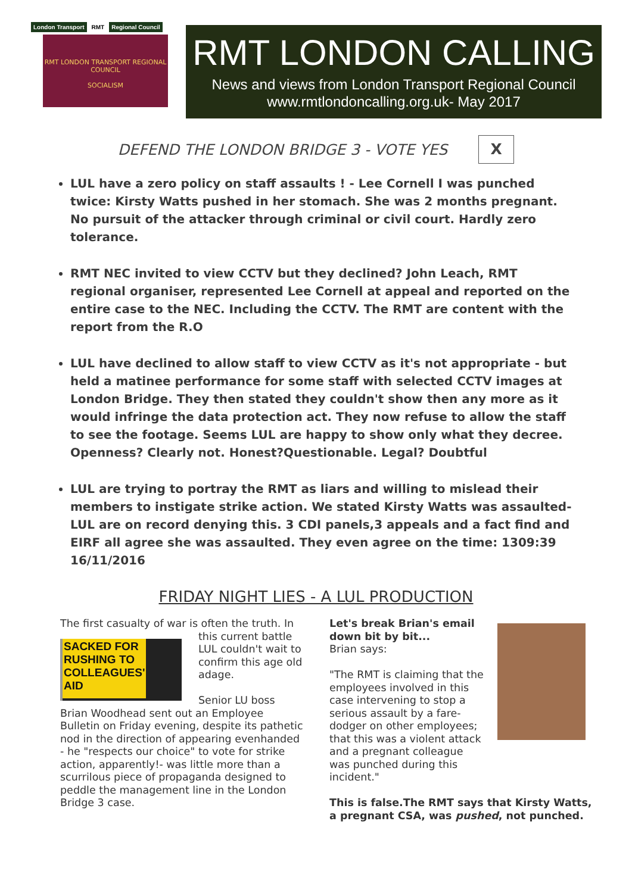London Transport RMT Regional Council
RMT LONDON TRANSPORT REGIONAL COUNCIL
SOCIALISM
RMT LONDON CALLING
News and views from London Transport Regional Council
www.rmtlondoncalling.org.uk- May 2017
DEFEND THE LONDON BRIDGE 3 - VOTE YES X
LUL have a zero policy on staff assaults ! - Lee Cornell I was punched twice: Kirsty Watts pushed in her stomach. She was 2 months pregnant. No pursuit of the attacker through criminal or civil court. Hardly zero tolerance.
RMT NEC invited to view CCTV but they declined? John Leach, RMT regional organiser, represented Lee Cornell at appeal and reported on the entire case to the NEC. Including the CCTV. The RMT are content with the report from the R.O
LUL have declined to allow staff to view CCTV as it's not appropriate - but held a matinee performance for some staff with selected CCTV images at London Bridge. They then stated they couldn't show then any more as it would infringe the data protection act. They now refuse to allow the staff to see the footage. Seems LUL are happy to show only what they decree. Openness? Clearly not. Honest?Questionable. Legal? Doubtful
LUL are trying to portray the RMT as liars and willing to mislead their members to instigate strike action. We stated Kirsty Watts was assaulted- LUL are on record denying this. 3 CDI panels,3 appeals and a fact find and EIRF all agree she was assaulted. They even agree on the time: 1309:39 16/11/2016
FRIDAY NIGHT LIES - A LUL PRODUCTION
The first casualty of war is often the truth.
SACKED FOR RUSHING TO COLLEAGUES' AID
In this current battle LUL couldn't wait to confirm this age old adage.
Senior LU boss Brian Woodhead sent out an Employee Bulletin on Friday evening, despite its pathetic nod in the direction of appearing evenhanded - he "respects our choice" to vote for strike action, apparently!- was little more than a scurrilous piece of propaganda designed to peddle the management line in the London Bridge 3 case.
Let's break Brian's email down bit by bit...
Brian says:
"The RMT is claiming that the employees involved in this case intervening to stop a serious assault by a fare-dodger on other employees; that this was a violent attack and a pregnant colleague was punched during this incident."
This is false.The RMT says that Kirsty Watts,
a pregnant CSA, was pushed, not punched.